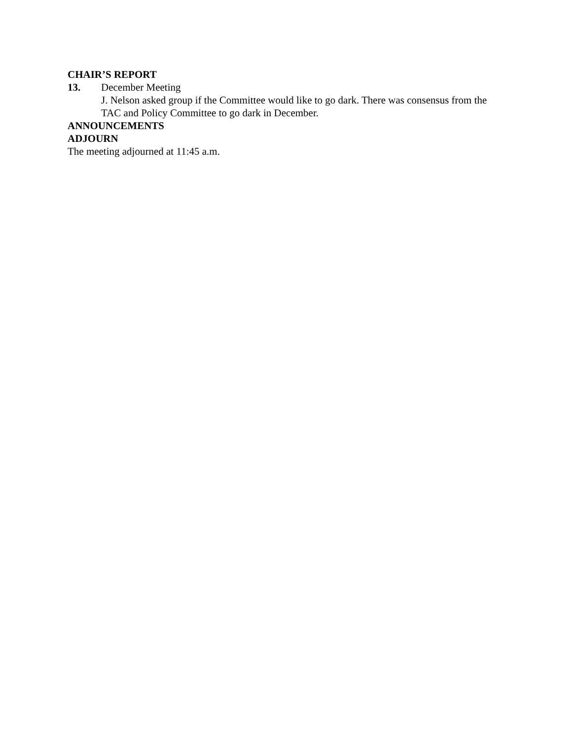CHAIR’S REPORT
13. December Meeting
J. Nelson asked group if the Committee would like to go dark. There was consensus from the TAC and Policy Committee to go dark in December.
ANNOUNCEMENTS
ADJOURN
The meeting adjourned at 11:45 a.m.